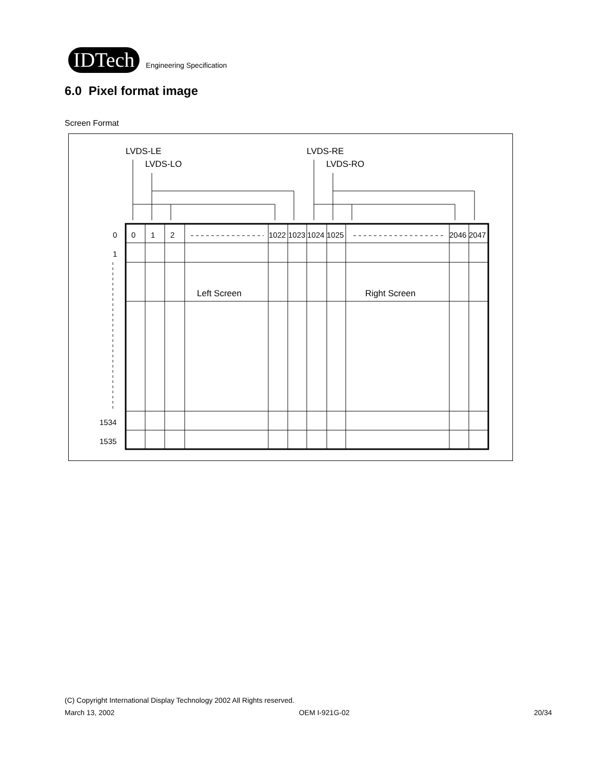IDTech Engineering Specification
6.0 Pixel format image
Screen Format
LVDS-LE
LVDS-LO
LVDS-RE
LVDS-RO
0
1
2
1022
1023
1024
1025
2046
2047
0
1
1534
1535
Left Screen
Right Screen
(C) Copyright International Display Technology 2002 All Rights reserved.
March 13, 2002 OEM I-921G-02 20/34